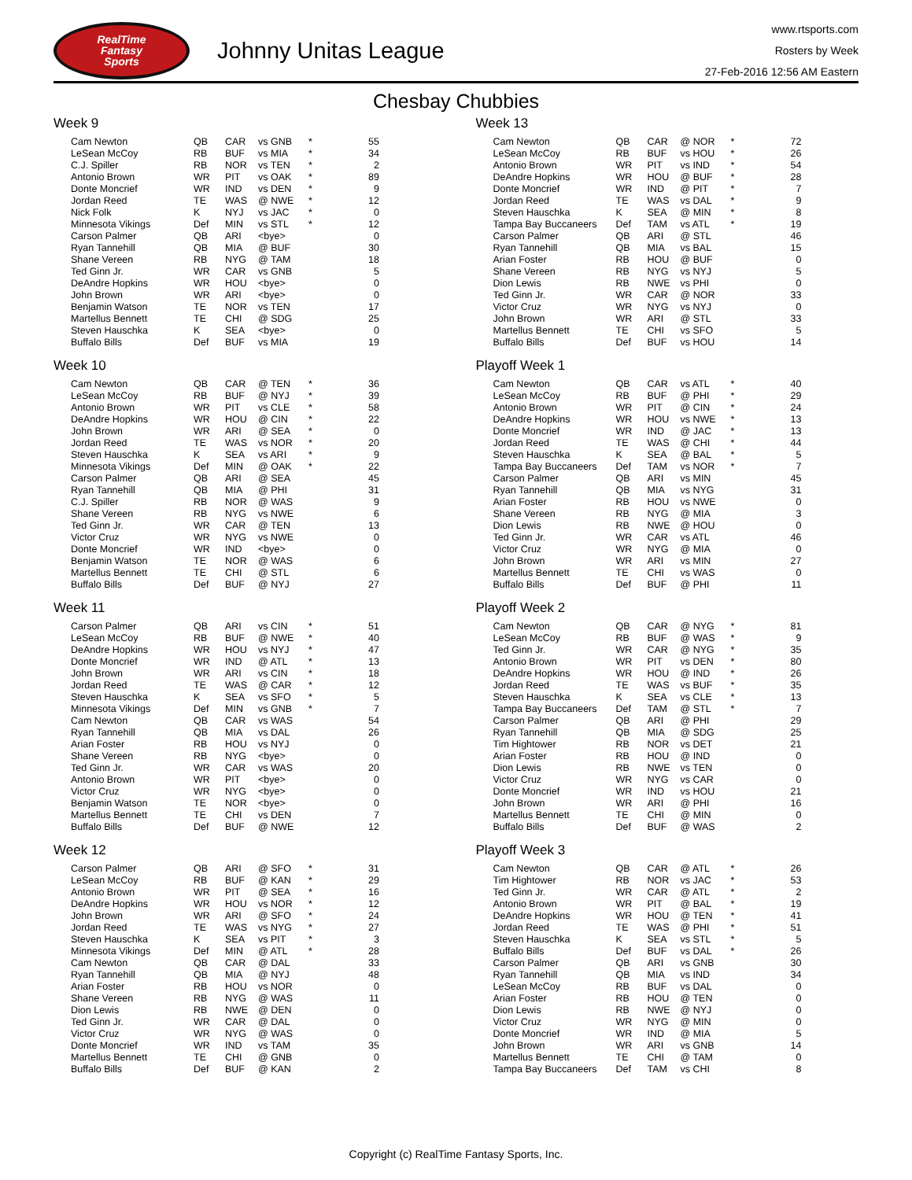RealTime
Fantasy
Sports
Johnny Unitas League
www.rtsports.com
Rosters by Week
27-Feb-2016 12:56 AM Eastern
Chesbay Chubbies
Week 9
| Cam Newton | QB | CAR | vs GNB | * | 55 |
| LeSean McCoy | RB | BUF | vs MIA | * | 34 |
| C.J. Spiller | RB | NOR | vs TEN | * | 2 |
| Antonio Brown | WR | PIT | vs OAK | * | 89 |
| Donte Moncrief | WR | IND | vs DEN | * | 9 |
| Jordan Reed | TE | WAS | @ NWE | * | 12 |
| Nick Folk | K | NYJ | vs JAC | * | 0 |
| Minnesota Vikings | Def | MIN | vs STL | * | 12 |
| Carson Palmer | QB | ARI | <bye> | | 0 |
| Ryan Tannehill | QB | MIA | @ BUF | | 30 |
| Shane Vereen | RB | NYG | @ TAM | | 18 |
| Ted Ginn Jr. | WR | CAR | vs GNB | | 5 |
| DeAndre Hopkins | WR | HOU | <bye> | | 0 |
| John Brown | WR | ARI | <bye> | | 0 |
| Benjamin Watson | TE | NOR | vs TEN | | 17 |
| Martellus Bennett | TE | CHI | @ SDG | | 25 |
| Steven Hauschka | K | SEA | <bye> | | 0 |
| Buffalo Bills | Def | BUF | vs MIA | | 19 |
Week 10
| Cam Newton | QB | CAR | @ TEN | * | 36 |
| LeSean McCoy | RB | BUF | @ NYJ | * | 39 |
| Antonio Brown | WR | PIT | vs CLE | * | 58 |
| DeAndre Hopkins | WR | HOU | @ CIN | * | 22 |
| John Brown | WR | ARI | @ SEA | * | 0 |
| Jordan Reed | TE | WAS | vs NOR | * | 20 |
| Steven Hauschka | K | SEA | vs ARI | * | 9 |
| Minnesota Vikings | Def | MIN | @ OAK | * | 22 |
| Carson Palmer | QB | ARI | @ SEA | | 45 |
| Ryan Tannehill | QB | MIA | @ PHI | | 31 |
| C.J. Spiller | RB | NOR | @ WAS | | 9 |
| Shane Vereen | RB | NYG | vs NWE | | 6 |
| Ted Ginn Jr. | WR | CAR | @ TEN | | 13 |
| Victor Cruz | WR | NYG | vs NWE | | 0 |
| Donte Moncrief | WR | IND | <bye> | | 0 |
| Benjamin Watson | TE | NOR | @ WAS | | 6 |
| Martellus Bennett | TE | CHI | @ STL | | 6 |
| Buffalo Bills | Def | BUF | @ NYJ | | 27 |
Week 11
| Carson Palmer | QB | ARI | vs CIN | * | 51 |
| LeSean McCoy | RB | BUF | @ NWE | * | 40 |
| DeAndre Hopkins | WR | HOU | vs NYJ | * | 47 |
| Donte Moncrief | WR | IND | @ ATL | * | 13 |
| John Brown | WR | ARI | vs CIN | * | 18 |
| Jordan Reed | TE | WAS | @ CAR | * | 12 |
| Steven Hauschka | K | SEA | vs SFO | * | 5 |
| Minnesota Vikings | Def | MIN | vs GNB | * | 7 |
| Cam Newton | QB | CAR | vs WAS | | 54 |
| Ryan Tannehill | QB | MIA | vs DAL | | 26 |
| Arian Foster | RB | HOU | vs NYJ | | 0 |
| Shane Vereen | RB | NYG | <bye> | | 0 |
| Ted Ginn Jr. | WR | CAR | vs WAS | | 20 |
| Antonio Brown | WR | PIT | <bye> | | 0 |
| Victor Cruz | WR | NYG | <bye> | | 0 |
| Benjamin Watson | TE | NOR | <bye> | | 0 |
| Martellus Bennett | TE | CHI | vs DEN | | 7 |
| Buffalo Bills | Def | BUF | @ NWE | | 12 |
Week 12
| Carson Palmer | QB | ARI | @ SFO | * | 31 |
| LeSean McCoy | RB | BUF | @ KAN | * | 29 |
| Antonio Brown | WR | PIT | @ SEA | * | 16 |
| DeAndre Hopkins | WR | HOU | vs NOR | * | 12 |
| John Brown | WR | ARI | @ SFO | * | 24 |
| Jordan Reed | TE | WAS | vs NYG | * | 27 |
| Steven Hauschka | K | SEA | vs PIT | * | 3 |
| Minnesota Vikings | Def | MIN | @ ATL | * | 28 |
| Cam Newton | QB | CAR | @ DAL | | 33 |
| Ryan Tannehill | QB | MIA | @ NYJ | | 48 |
| Arian Foster | RB | HOU | vs NOR | | 0 |
| Shane Vereen | RB | NYG | @ WAS | | 11 |
| Dion Lewis | RB | NWE | @ DEN | | 0 |
| Ted Ginn Jr. | WR | CAR | @ DAL | | 0 |
| Victor Cruz | WR | NYG | @ WAS | | 0 |
| Donte Moncrief | WR | IND | vs TAM | | 35 |
| Martellus Bennett | TE | CHI | @ GNB | | 0 |
| Buffalo Bills | Def | BUF | @ KAN | | 2 |
Week 13
| Cam Newton | QB | CAR | @ NOR | * | 72 |
| LeSean McCoy | RB | BUF | vs HOU | * | 26 |
| Antonio Brown | WR | PIT | vs IND | * | 54 |
| DeAndre Hopkins | WR | HOU | @ BUF | * | 28 |
| Donte Moncrief | WR | IND | @ PIT | * | 7 |
| Jordan Reed | TE | WAS | vs DAL | * | 9 |
| Steven Hauschka | K | SEA | @ MIN | * | 8 |
| Tampa Bay Buccaneers | Def | TAM | vs ATL | * | 19 |
| Carson Palmer | QB | ARI | @ STL | | 46 |
| Ryan Tannehill | QB | MIA | vs BAL | | 15 |
| Arian Foster | RB | HOU | @ BUF | | 0 |
| Shane Vereen | RB | NYG | vs NYJ | | 5 |
| Dion Lewis | RB | NWE | vs PHI | | 0 |
| Ted Ginn Jr. | WR | CAR | @ NOR | | 33 |
| Victor Cruz | WR | NYG | vs NYJ | | 0 |
| John Brown | WR | ARI | @ STL | | 33 |
| Martellus Bennett | TE | CHI | vs SFO | | 5 |
| Buffalo Bills | Def | BUF | vs HOU | | 14 |
Playoff Week 1
| Cam Newton | QB | CAR | vs ATL | * | 40 |
| LeSean McCoy | RB | BUF | @ PHI | * | 29 |
| Antonio Brown | WR | PIT | @ CIN | * | 24 |
| DeAndre Hopkins | WR | HOU | vs NWE | * | 13 |
| Donte Moncrief | WR | IND | @ JAC | * | 13 |
| Jordan Reed | TE | WAS | @ CHI | * | 44 |
| Steven Hauschka | K | SEA | @ BAL | * | 5 |
| Tampa Bay Buccaneers | Def | TAM | vs NOR | * | 7 |
| Carson Palmer | QB | ARI | vs MIN | | 45 |
| Ryan Tannehill | QB | MIA | vs NYG | | 31 |
| Arian Foster | RB | HOU | vs NWE | | 0 |
| Shane Vereen | RB | NYG | @ MIA | | 3 |
| Dion Lewis | RB | NWE | @ HOU | | 0 |
| Ted Ginn Jr. | WR | CAR | vs ATL | | 46 |
| Victor Cruz | WR | NYG | @ MIA | | 0 |
| John Brown | WR | ARI | vs MIN | | 27 |
| Martellus Bennett | TE | CHI | vs WAS | | 0 |
| Buffalo Bills | Def | BUF | @ PHI | | 11 |
Playoff Week 2
| Cam Newton | QB | CAR | @ NYG | * | 81 |
| LeSean McCoy | RB | BUF | @ WAS | * | 9 |
| Ted Ginn Jr. | WR | CAR | @ NYG | * | 35 |
| Antonio Brown | WR | PIT | vs DEN | * | 80 |
| DeAndre Hopkins | WR | HOU | @ IND | * | 26 |
| Jordan Reed | TE | WAS | vs BUF | * | 35 |
| Steven Hauschka | K | SEA | vs CLE | * | 13 |
| Tampa Bay Buccaneers | Def | TAM | @ STL | * | 7 |
| Carson Palmer | QB | ARI | @ PHI | | 29 |
| Ryan Tannehill | QB | MIA | @ SDG | | 25 |
| Tim Hightower | RB | NOR | vs DET | | 21 |
| Arian Foster | RB | HOU | @ IND | | 0 |
| Dion Lewis | RB | NWE | vs TEN | | 0 |
| Victor Cruz | WR | NYG | vs CAR | | 0 |
| Donte Moncrief | WR | IND | vs HOU | | 21 |
| John Brown | WR | ARI | @ PHI | | 16 |
| Martellus Bennett | TE | CHI | @ MIN | | 0 |
| Buffalo Bills | Def | BUF | @ WAS | | 2 |
Playoff Week 3
| Cam Newton | QB | CAR | @ ATL | * | 26 |
| Tim Hightower | RB | NOR | vs JAC | * | 53 |
| Ted Ginn Jr. | WR | CAR | @ ATL | * | 2 |
| Antonio Brown | WR | PIT | @ BAL | * | 19 |
| DeAndre Hopkins | WR | HOU | @ TEN | * | 41 |
| Jordan Reed | TE | WAS | @ PHI | * | 51 |
| Steven Hauschka | K | SEA | vs STL | * | 5 |
| Buffalo Bills | Def | BUF | vs DAL | * | 26 |
| Carson Palmer | QB | ARI | vs GNB | | 30 |
| Ryan Tannehill | QB | MIA | vs IND | | 34 |
| LeSean McCoy | RB | BUF | vs DAL | | 0 |
| Arian Foster | RB | HOU | @ TEN | | 0 |
| Dion Lewis | RB | NWE | @ NYJ | | 0 |
| Victor Cruz | WR | NYG | @ MIN | | 0 |
| Donte Moncrief | WR | IND | @ MIA | | 5 |
| John Brown | WR | ARI | vs GNB | | 14 |
| Martellus Bennett | TE | CHI | @ TAM | | 0 |
| Tampa Bay Buccaneers | Def | TAM | vs CHI | | 8 |
Copyright (c) RealTime Fantasy Sports, Inc.